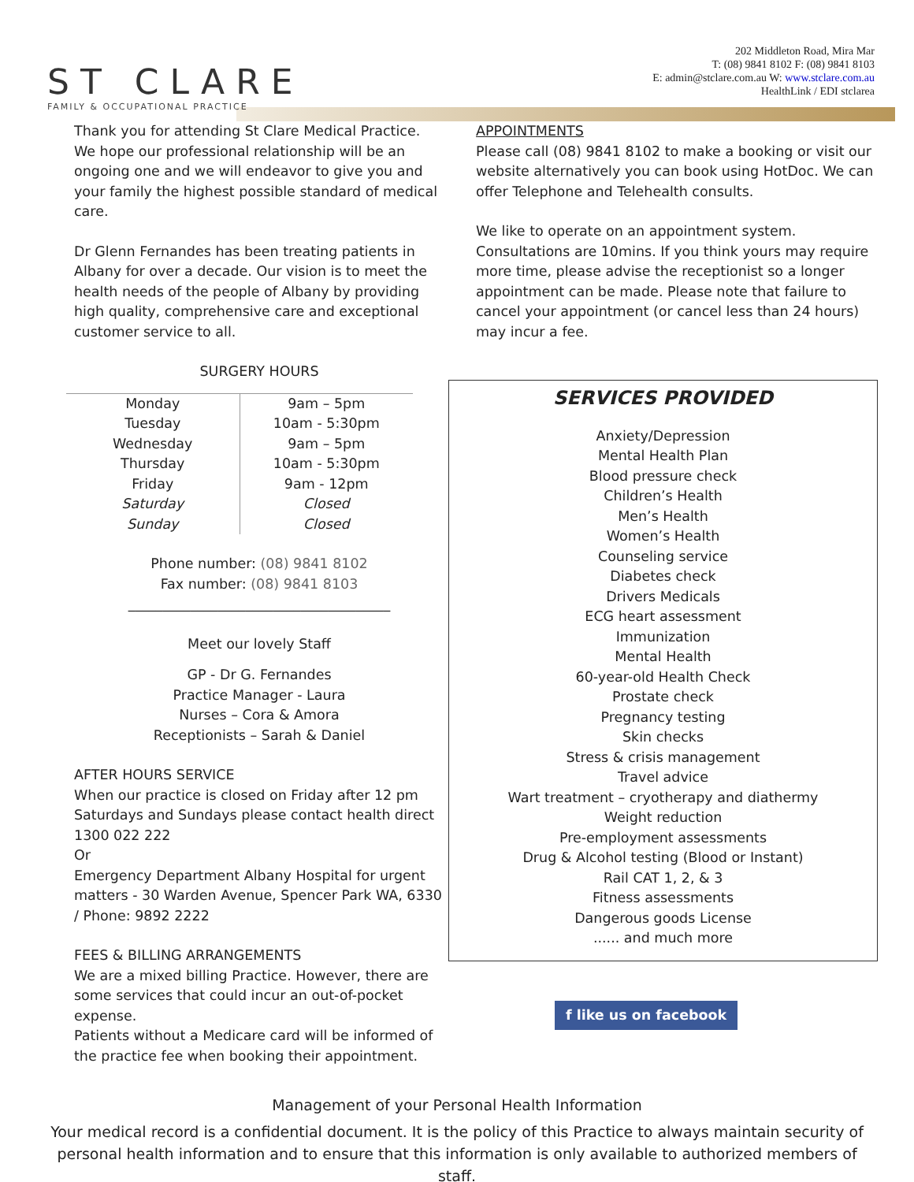ST CLARE
FAMILY & OCCUPATIONAL PRACTICE
202 Middleton Road, Mira Mar
T: (08) 9841 8102 F: (08) 9841 8103
E: admin@stclare.com.au W: www.stclare.com.au
HealthLink / EDI stclarea
Thank you for attending St Clare Medical Practice. We hope our professional relationship will be an ongoing one and we will endeavor to give you and your family the highest possible standard of medical care.
Dr Glenn Fernandes has been treating patients in Albany for over a decade. Our vision is to meet the health needs of the people of Albany by providing high quality, comprehensive care and exceptional customer service to all.
SURGERY HOURS
| Monday | 9am – 5pm |
| Tuesday | 10am - 5:30pm |
| Wednesday | 9am – 5pm |
| Thursday | 10am - 5:30pm |
| Friday | 9am - 12pm |
| Saturday | Closed |
| Sunday | Closed |
Phone number: (08) 9841 8102
Fax number: (08) 9841 8103
______________________________________
Meet our lovely Staff
GP - Dr G. Fernandes
Practice Manager - Laura
Nurses – Cora & Amora
Receptionists – Sarah & Daniel
AFTER HOURS SERVICE
When our practice is closed on Friday after 12 pm Saturdays and Sundays please contact health direct 1300 022 222
Or
Emergency Department Albany Hospital for urgent matters - 30 Warden Avenue, Spencer Park WA, 6330 / Phone: 9892 2222
FEES & BILLING ARRANGEMENTS
We are a mixed billing Practice. However, there are some services that could incur an out-of-pocket expense.
Patients without a Medicare card will be informed of the practice fee when booking their appointment.
APPOINTMENTS
Please call (08) 9841 8102 to make a booking or visit our website alternatively you can book using HotDoc. We can offer Telephone and Telehealth consults.
We like to operate on an appointment system. Consultations are 10mins. If you think yours may require more time, please advise the receptionist so a longer appointment can be made. Please note that failure to cancel your appointment (or cancel less than 24 hours) may incur a fee.
SERVICES PROVIDED
Anxiety/Depression
Mental Health Plan
Blood pressure check
Children’s Health
Men’s Health
Women’s Health
Counseling service
Diabetes check
Drivers Medicals
ECG heart assessment
Immunization
Mental Health
60-year-old Health Check
Prostate check
Pregnancy testing
Skin checks
Stress & crisis management
Travel advice
Wart treatment – cryotherapy and diathermy
Weight reduction
Pre-employment assessments
Drug & Alcohol testing (Blood or Instant)
Rail CAT 1, 2, & 3
Fitness assessments
Dangerous goods License
...... and much more
f like us on facebook
Management of your Personal Health Information
Your medical record is a confidential document. It is the policy of this Practice to always maintain security of personal health information and to ensure that this information is only available to authorized members of staff.